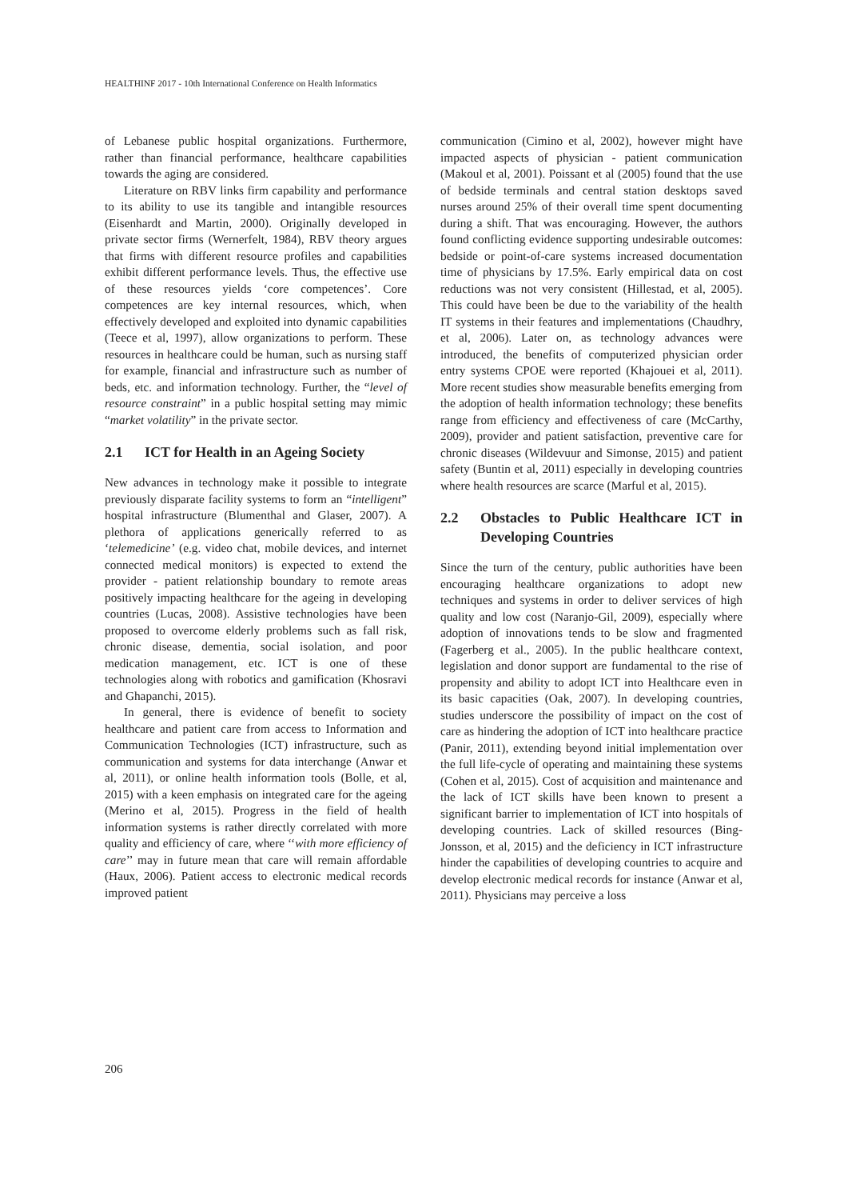HEALTHINF 2017 - 10th International Conference on Health Informatics
of Lebanese public hospital organizations. Furthermore, rather than financial performance, healthcare capabilities towards the aging are considered.
Literature on RBV links firm capability and performance to its ability to use its tangible and intangible resources (Eisenhardt and Martin, 2000). Originally developed in private sector firms (Wernerfelt, 1984), RBV theory argues that firms with different resource profiles and capabilities exhibit different performance levels. Thus, the effective use of these resources yields ‘core competences’. Core competences are key internal resources, which, when effectively developed and exploited into dynamic capabilities (Teece et al, 1997), allow organizations to perform. These resources in healthcare could be human, such as nursing staff for example, financial and infrastructure such as number of beds, etc. and information technology. Further, the “level of resource constraint” in a public hospital setting may mimic “market volatility” in the private sector.
2.1 ICT for Health in an Ageing Society
New advances in technology make it possible to integrate previously disparate facility systems to form an “intelligent” hospital infrastructure (Blumenthal and Glaser, 2007). A plethora of applications generically referred to as ‘telemedicine’ (e.g. video chat, mobile devices, and internet connected medical monitors) is expected to extend the provider - patient relationship boundary to remote areas positively impacting healthcare for the ageing in developing countries (Lucas, 2008). Assistive technologies have been proposed to overcome elderly problems such as fall risk, chronic disease, dementia, social isolation, and poor medication management, etc. ICT is one of these technologies along with robotics and gamification (Khosravi and Ghapanchi, 2015).
In general, there is evidence of benefit to society healthcare and patient care from access to Information and Communication Technologies (ICT) infrastructure, such as communication and systems for data interchange (Anwar et al, 2011), or online health information tools (Bolle, et al, 2015) with a keen emphasis on integrated care for the ageing (Merino et al, 2015). Progress in the field of health information systems is rather directly correlated with more quality and efficiency of care, where ‘‘with more efficiency of care’’ may in future mean that care will remain affordable (Haux, 2006). Patient access to electronic medical records improved patient
communication (Cimino et al, 2002), however might have impacted aspects of physician - patient communication (Makoul et al, 2001). Poissant et al (2005) found that the use of bedside terminals and central station desktops saved nurses around 25% of their overall time spent documenting during a shift. That was encouraging. However, the authors found conflicting evidence supporting undesirable outcomes: bedside or point-of-care systems increased documentation time of physicians by 17.5%. Early empirical data on cost reductions was not very consistent (Hillestad, et al, 2005). This could have been be due to the variability of the health IT systems in their features and implementations (Chaudhry, et al, 2006). Later on, as technology advances were introduced, the benefits of computerized physician order entry systems CPOE were reported (Khajouei et al, 2011). More recent studies show measurable benefits emerging from the adoption of health information technology; these benefits range from efficiency and effectiveness of care (McCarthy, 2009), provider and patient satisfaction, preventive care for chronic diseases (Wildevuur and Simonse, 2015) and patient safety (Buntin et al, 2011) especially in developing countries where health resources are scarce (Marful et al, 2015).
2.2 Obstacles to Public Healthcare ICT in Developing Countries
Since the turn of the century, public authorities have been encouraging healthcare organizations to adopt new techniques and systems in order to deliver services of high quality and low cost (Naranjo-Gil, 2009), especially where adoption of innovations tends to be slow and fragmented (Fagerberg et al., 2005). In the public healthcare context, legislation and donor support are fundamental to the rise of propensity and ability to adopt ICT into Healthcare even in its basic capacities (Oak, 2007). In developing countries, studies underscore the possibility of impact on the cost of care as hindering the adoption of ICT into healthcare practice (Panir, 2011), extending beyond initial implementation over the full life-cycle of operating and maintaining these systems (Cohen et al, 2015). Cost of acquisition and maintenance and the lack of ICT skills have been known to present a significant barrier to implementation of ICT into hospitals of developing countries. Lack of skilled resources (Bing-Jonsson, et al, 2015) and the deficiency in ICT infrastructure hinder the capabilities of developing countries to acquire and develop electronic medical records for instance (Anwar et al, 2011). Physicians may perceive a loss
206